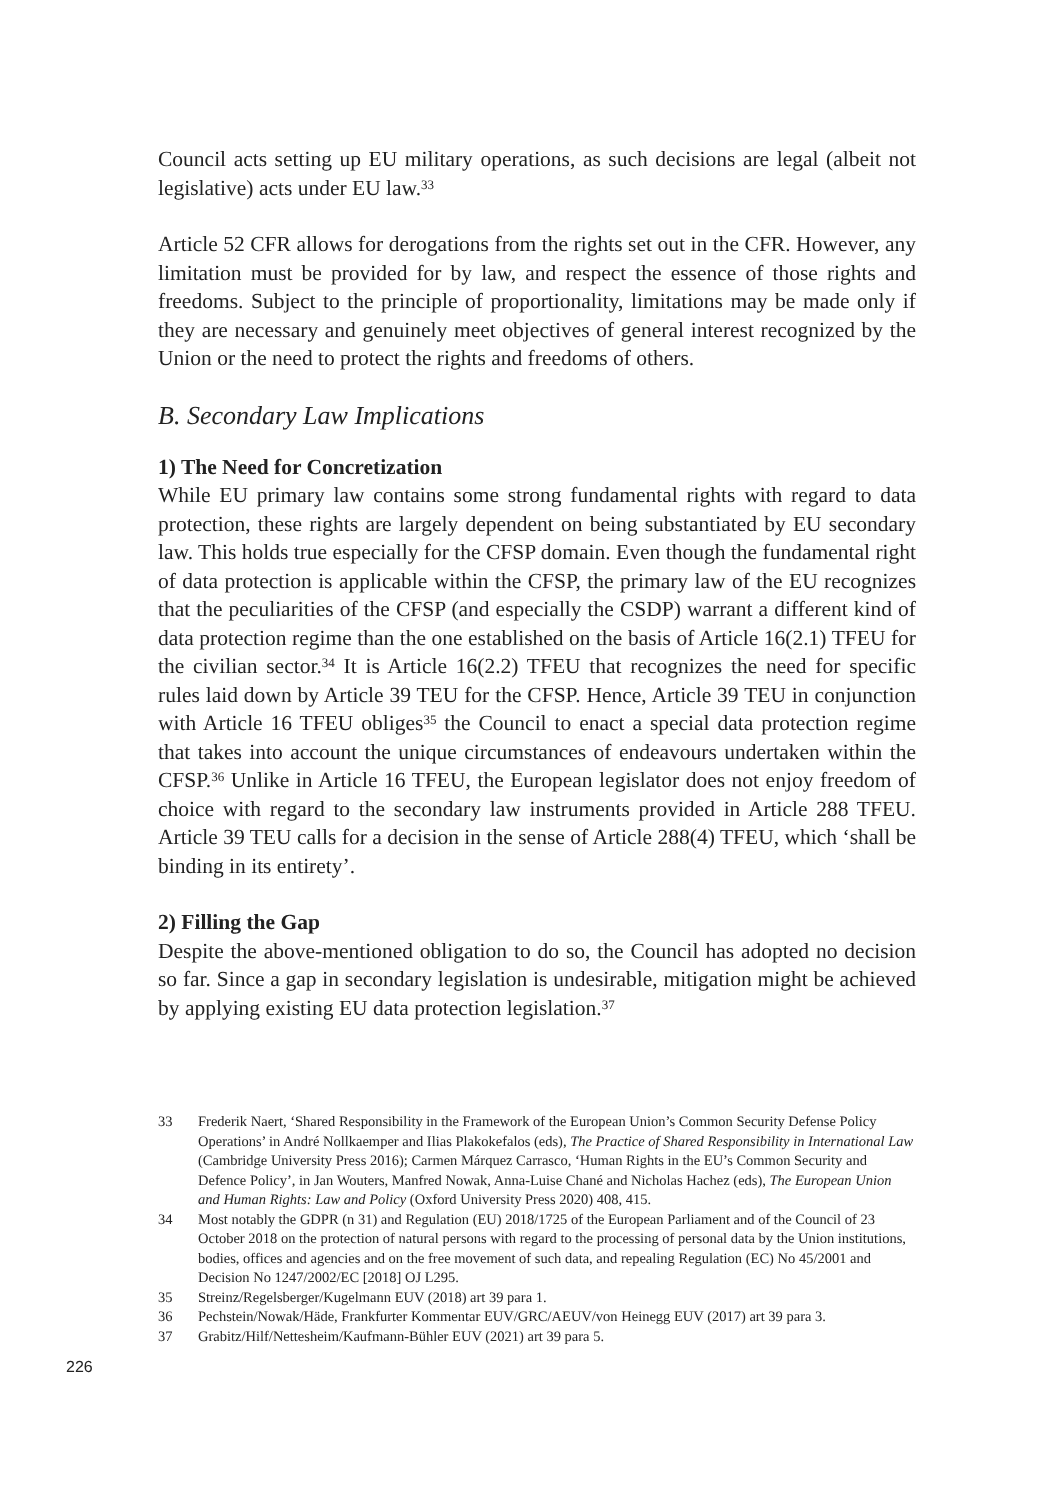Council acts setting up EU military operations, as such decisions are legal (albeit not legislative) acts under EU law.<sup>33</sup>
Article 52 CFR allows for derogations from the rights set out in the CFR. However, any limitation must be provided for by law, and respect the essence of those rights and freedoms. Subject to the principle of proportionality, limitations may be made only if they are necessary and genuinely meet objectives of general interest recognized by the Union or the need to protect the rights and freedoms of others.
B. Secondary Law Implications
1) The Need for Concretization
While EU primary law contains some strong fundamental rights with regard to data protection, these rights are largely dependent on being substantiated by EU secondary law. This holds true especially for the CFSP domain. Even though the fundamental right of data protection is applicable within the CFSP, the primary law of the EU recognizes that the peculiarities of the CFSP (and especially the CSDP) warrant a different kind of data protection regime than the one established on the basis of Article 16(2.1) TFEU for the civilian sector.<sup>34</sup> It is Article 16(2.2) TFEU that recognizes the need for specific rules laid down by Article 39 TEU for the CFSP. Hence, Article 39 TEU in conjunction with Article 16 TFEU obliges<sup>35</sup> the Council to enact a special data protection regime that takes into account the unique circumstances of endeavours undertaken within the CFSP.<sup>36</sup> Unlike in Article 16 TFEU, the European legislator does not enjoy freedom of choice with regard to the secondary law instruments provided in Article 288 TFEU. Article 39 TEU calls for a decision in the sense of Article 288(4) TFEU, which ‘shall be binding in its entirety’.
2) Filling the Gap
Despite the above-mentioned obligation to do so, the Council has adopted no decision so far. Since a gap in secondary legislation is undesirable, mitigation might be achieved by applying existing EU data protection legislation.<sup>37</sup>
33 Frederik Naert, ‘Shared Responsibility in the Framework of the European Union’s Common Security Defense Policy Operations’ in André Nollkaemper and Ilias Plakokefalos (eds), The Practice of Shared Responsibility in International Law (Cambridge University Press 2016); Carmen Márquez Carrasco, ‘Human Rights in the EU’s Common Security and Defence Policy’, in Jan Wouters, Manfred Nowak, Anna-Luise Chané and Nicholas Hachez (eds), The European Union and Human Rights: Law and Policy (Oxford University Press 2020) 408, 415.
34 Most notably the GDPR (n 31) and Regulation (EU) 2018/1725 of the European Parliament and of the Council of 23 October 2018 on the protection of natural persons with regard to the processing of personal data by the Union institutions, bodies, offices and agencies and on the free movement of such data, and repealing Regulation (EC) No 45/2001 and Decision No 1247/2002/EC [2018] OJ L295.
35 Streinz/Regelsberger/Kugelmann EUV (2018) art 39 para 1.
36 Pechstein/Nowak/Häde, Frankfurter Kommentar EUV/GRC/AEUV/von Heinegg EUV (2017) art 39 para 3.
37 Grabitz/Hilf/Nettesheim/Kaufmann-Bühler EUV (2021) art 39 para 5.
226